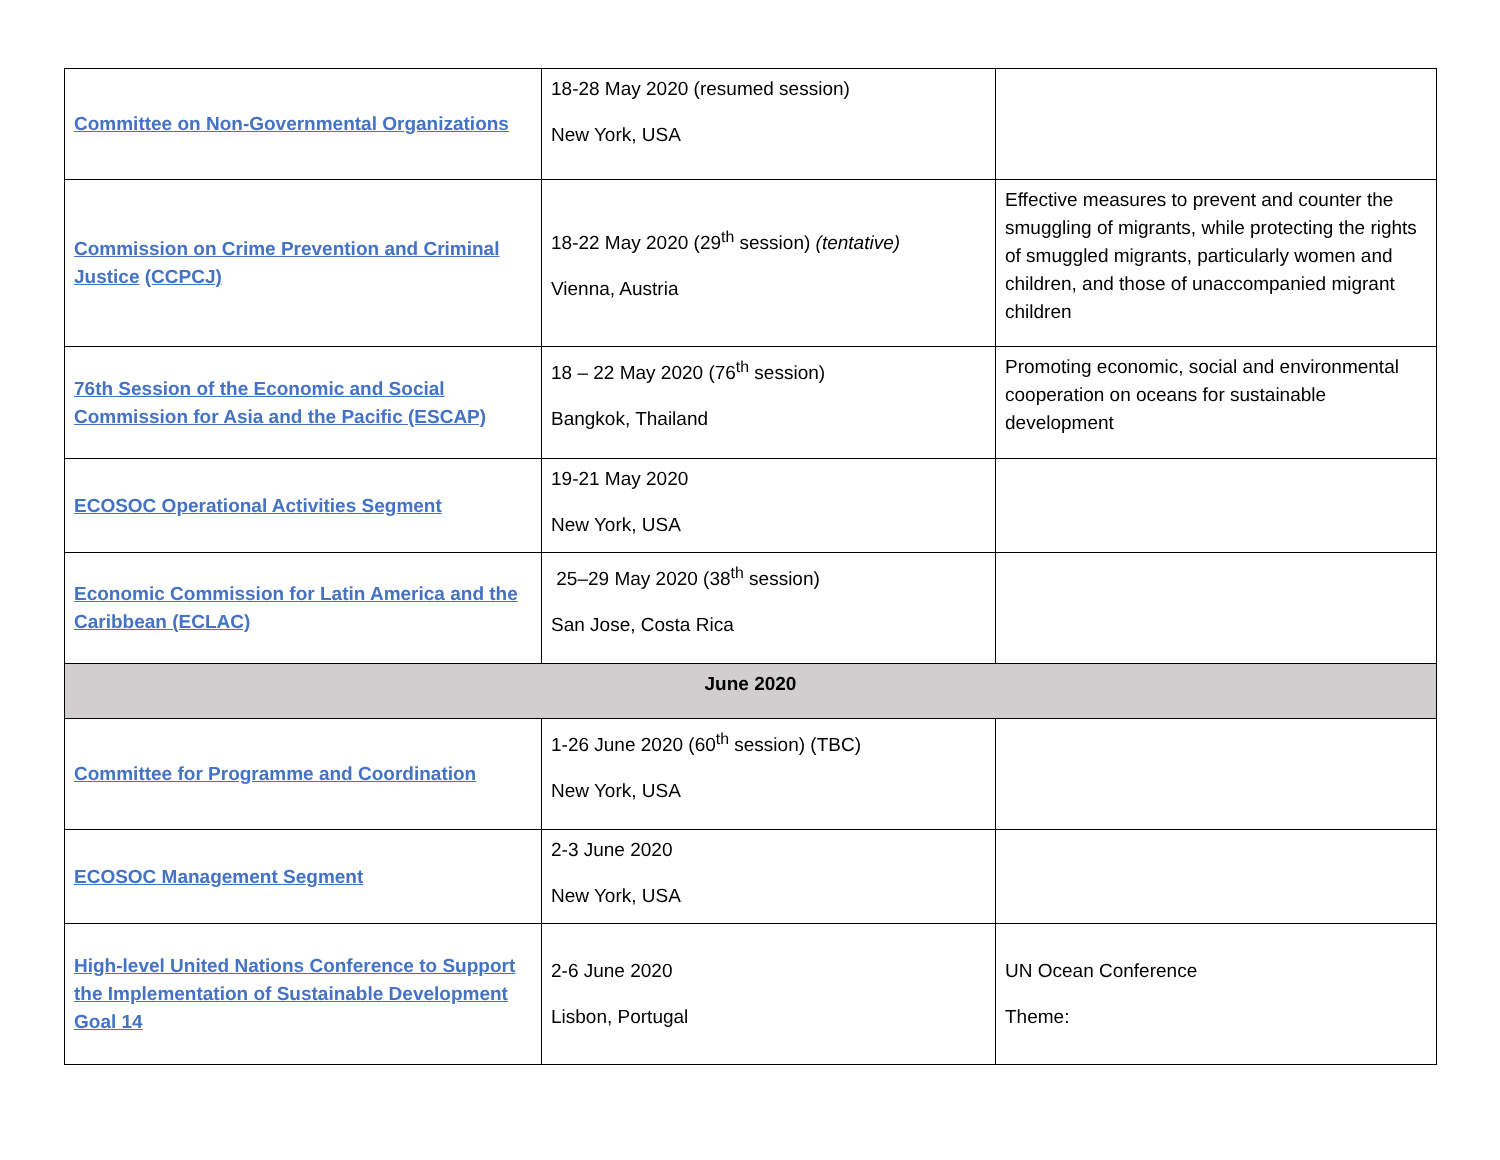| Committee on Non-Governmental Organizations | 18-28 May 2020 (resumed session) New York, USA | |
| Commission on Crime Prevention and Criminal Justice (CCPCJ) | 18-22 May 2020 (29<sup>th</sup> session) (tentative) Vienna, Austria | Effective measures to prevent and counter the smuggling of migrants, while protecting the rights of smuggled migrants, particularly women and children, and those of unaccompanied migrant children |
| 76th Session of the Economic and Social Commission for Asia and the Pacific (ESCAP) | 18 – 22 May 2020 (76<sup>th</sup> session) Bangkok, Thailand | Promoting economic, social and environmental cooperation on oceans for sustainable development |
| ECOSOC Operational Activities Segment | 19-21 May 2020 New York, USA | |
| Economic Commission for Latin America and the Caribbean (ECLAC) | 25–29 May 2020 (38<sup>th</sup> session) San Jose, Costa Rica | |
| June 2020 | | |
| Committee for Programme and Coordination | 1-26 June 2020 (60<sup>th</sup> session) (TBC) New York, USA | |
| ECOSOC Management Segment | 2-3 June 2020 New York, USA | |
| High-level United Nations Conference to Support the Implementation of Sustainable Development Goal 14 | 2-6 June 2020 Lisbon, Portugal | UN Ocean Conference Theme: |